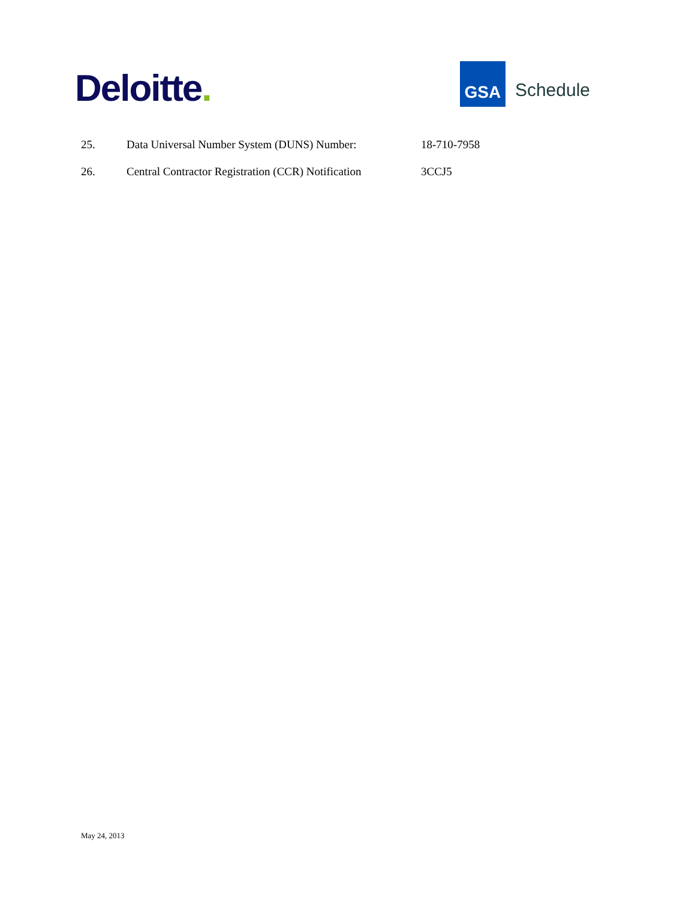Deloitte.
GSA
Schedule
25. Data Universal Number System (DUNS) Number: 18-710-7958
26. Central Contractor Registration (CCR) Notification
3CCJ5
May 24, 2013